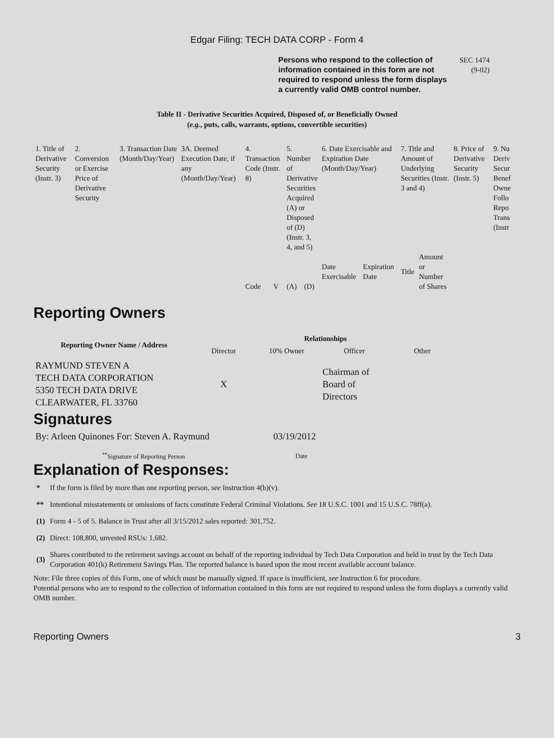Edgar Filing: TECH DATA CORP - Form 4
Persons who respond to the collection of information contained in this form are not required to respond unless the form displays a currently valid OMB control number.
SEC 1474
(9-02)
Table II - Derivative Securities Acquired, Disposed of, or Beneficially Owned
(e.g., puts, calls, warrants, options, convertible securities)
| 1. Title of Derivative Security (Instr. 3) | 2. Conversion or Exercise Price of Derivative Security | 3. Transaction Date (Month/Day/Year) | 3A. Deemed Execution Date, if any (Month/Day/Year) | 4. Transaction Code (Instr. 8) | | 5. Number of Derivative Securities Acquired (A) or Disposed of (D) (Instr. 3, 4, and 5) | | 6. Date Exercisable and Expiration Date (Month/Day/Year) | | 7. Title and Amount of Underlying Securities (Instr. 3 and 4) | | 8. Price of Derivative Security (Instr. 5) | 9. Nu Deriv Secur Benef Owne Follo Repo Trans (Instr |
| --- | --- | --- | --- | --- | --- | --- | --- | --- | --- | --- | --- | --- | --- |
| | | | | Code | V | (A) | (D) | Date Exercisable | Expiration Date | Title | Amount or Number of Shares | | |
Reporting Owners
| Reporting Owner Name / Address | Relationships | | | |
| --- | --- | --- | --- | --- |
| | Director | 10% Owner | Officer | Other |
| RAYMUND STEVEN A TECH DATA CORPORATION 5350 TECH DATA DRIVE CLEARWATER, FL 33760 | X | | Chairman of Board of Directors | |
Signatures
| By: Arleen Quinones For: Steven A. Raymund | 03/19/2012 |
| <sup>**</sup> Signature of Reporting Person | Date |
Explanation of Responses:
| * | If the form is filed by more than one reporting person, see Instruction 4(b)(v). |
| ** | Intentional misstatements or omissions of facts constitute Federal Criminal Violations. See 18 U.S.C. 1001 and 15 U.S.C. 78ff(a). |
| (1) | Form 4 - 5 of 5. Balance in Trust after all 3/15/2012 sales reported: 301,752. |
| (2) | Direct: 108,800, unvested RSUs: 1,682. |
| (3) | Shares contributed to the retirement savings account on behalf of the reporting individual by Tech Data Corporation and held in trust by the Tech Data Corporation 401(k) Retirement Savings Plan. The reported balance is based upon the most recent available account balance. |
Note: File three copies of this Form, one of which must be manually signed. If space is insufficient, see Instruction 6 for procedure.
Potential persons who are to respond to the collection of information contained in this form are not required to respond unless the form displays a currently valid OMB number.
Reporting Owners 3